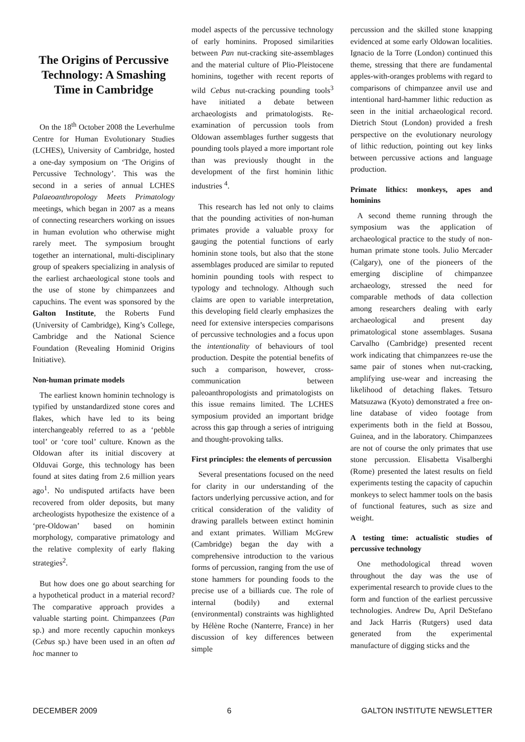The Origins of Percussive Technology: A Smashing Time in Cambridge
On the 18<sup>th</sup> October 2008 the Leverhulme Centre for Human Evolutionary Studies (LCHES), University of Cambridge, hosted a one-day symposium on ‘The Origins of Percussive Technology’. This was the second in a series of annual LCHES Palaeoanthropology Meets Primatology meetings, which began in 2007 as a means of connecting researchers working on issues in human evolution who otherwise might rarely meet. The symposium brought together an international, multi-disciplinary group of speakers specializing in analysis of the earliest archaeological stone tools and the use of stone by chimpanzees and capuchins. The event was sponsored by the Galton Institute, the Roberts Fund (University of Cambridge), King’s College, Cambridge and the National Science Foundation (Revealing Hominid Origins Initiative).
Non-human primate models
The earliest known hominin technology is typified by unstandardized stone cores and flakes, which have led to its being interchangeably referred to as a ‘pebble tool’ or ‘core tool’ culture. Known as the Oldowan after its initial discovery at Olduvai Gorge, this technology has been found at sites dating from 2.6 million years ago<sup>1</sup>. No undisputed artifacts have been recovered from older deposits, but many archeologists hypothesize the existence of a ‘pre-Oldowan’ based on hominin morphology, comparative primatology and the relative complexity of early flaking strategies<sup>2</sup>.
But how does one go about searching for a hypothetical product in a material record? The comparative approach provides a valuable starting point. Chimpanzees (Pan sp.) and more recently capuchin monkeys (Cebus sp.) have been used in an often ad hoc manner to
model aspects of the percussive technology of early hominins. Proposed similarities between Pan nut-cracking site-assemblages and the material culture of Plio-Pleistocene hominins, together with recent reports of wild Cebus nut-cracking pounding tools<sup>3</sup> have initiated a debate between archaeologists and primatologists. Re-examination of percussion tools from Oldowan assemblages further suggests that pounding tools played a more important role than was previously thought in the development of the first hominin lithic industries <sup>4</sup>.
This research has led not only to claims that the pounding activities of non-human primates provide a valuable proxy for gauging the potential functions of early hominin stone tools, but also that the stone assemblages produced are similar to reputed hominin pounding tools with respect to typology and technology. Although such claims are open to variable interpretation, this developing field clearly emphasizes the need for extensive interspecies comparisons of percussive technologies and a focus upon the intentionality of behaviours of tool production. Despite the potential benefits of such a comparison, however, cross-communication between paleoanthropologists and primatologists on this issue remains limited. The LCHES symposium provided an important bridge across this gap through a series of intriguing and thought-provoking talks.
First principles: the elements of percussion
Several presentations focused on the need for clarity in our understanding of the factors underlying percussive action, and for critical consideration of the validity of drawing parallels between extinct hominin and extant primates. William McGrew (Cambridge) began the day with a comprehensive introduction to the various forms of percussion, ranging from the use of stone hammers for pounding foods to the precise use of a billiards cue. The role of internal (bodily) and external (environmental) constraints was highlighted by Hélène Roche (Nanterre, France) in her discussion of key differences between simple
percussion and the skilled stone knapping evidenced at some early Oldowan localities. Ignacio de la Torre (London) continued this theme, stressing that there are fundamental apples-with-oranges problems with regard to comparisons of chimpanzee anvil use and intentional hard-hammer lithic reduction as seen in the initial archaeological record. Dietrich Stout (London) provided a fresh perspective on the evolutionary neurology of lithic reduction, pointing out key links between percussive actions and language production.
Primate lithics: monkeys, apes and hominins
A second theme running through the symposium was the application of archaeological practice to the study of non-human primate stone tools. Julio Mercader (Calgary), one of the pioneers of the emerging discipline of chimpanzee archaeology, stressed the need for comparable methods of data collection among researchers dealing with early archaeological and present day primatological stone assemblages. Susana Carvalho (Cambridge) presented recent work indicating that chimpanzees re-use the same pair of stones when nut-cracking, amplifying use-wear and increasing the likelihood of detaching flakes. Tetsuro Matsuzawa (Kyoto) demonstrated a free on-line database of video footage from experiments both in the field at Bossou, Guinea, and in the laboratory. Chimpanzees are not of course the only primates that use stone percussion. Elisabetta Visalberghi (Rome) presented the latest results on field experiments testing the capacity of capuchin monkeys to select hammer tools on the basis of functional features, such as size and weight.
A testing time: actualistic studies of percussive technology
One methodological thread woven throughout the day was the use of experimental research to provide clues to the form and function of the earliest percussive technologies. Andrew Du, April DeStefano and Jack Harris (Rutgers) used data generated from the experimental manufacture of digging sticks and the
DECEMBER 2009 6 GALTON INSTITUTE NEWSLETTER